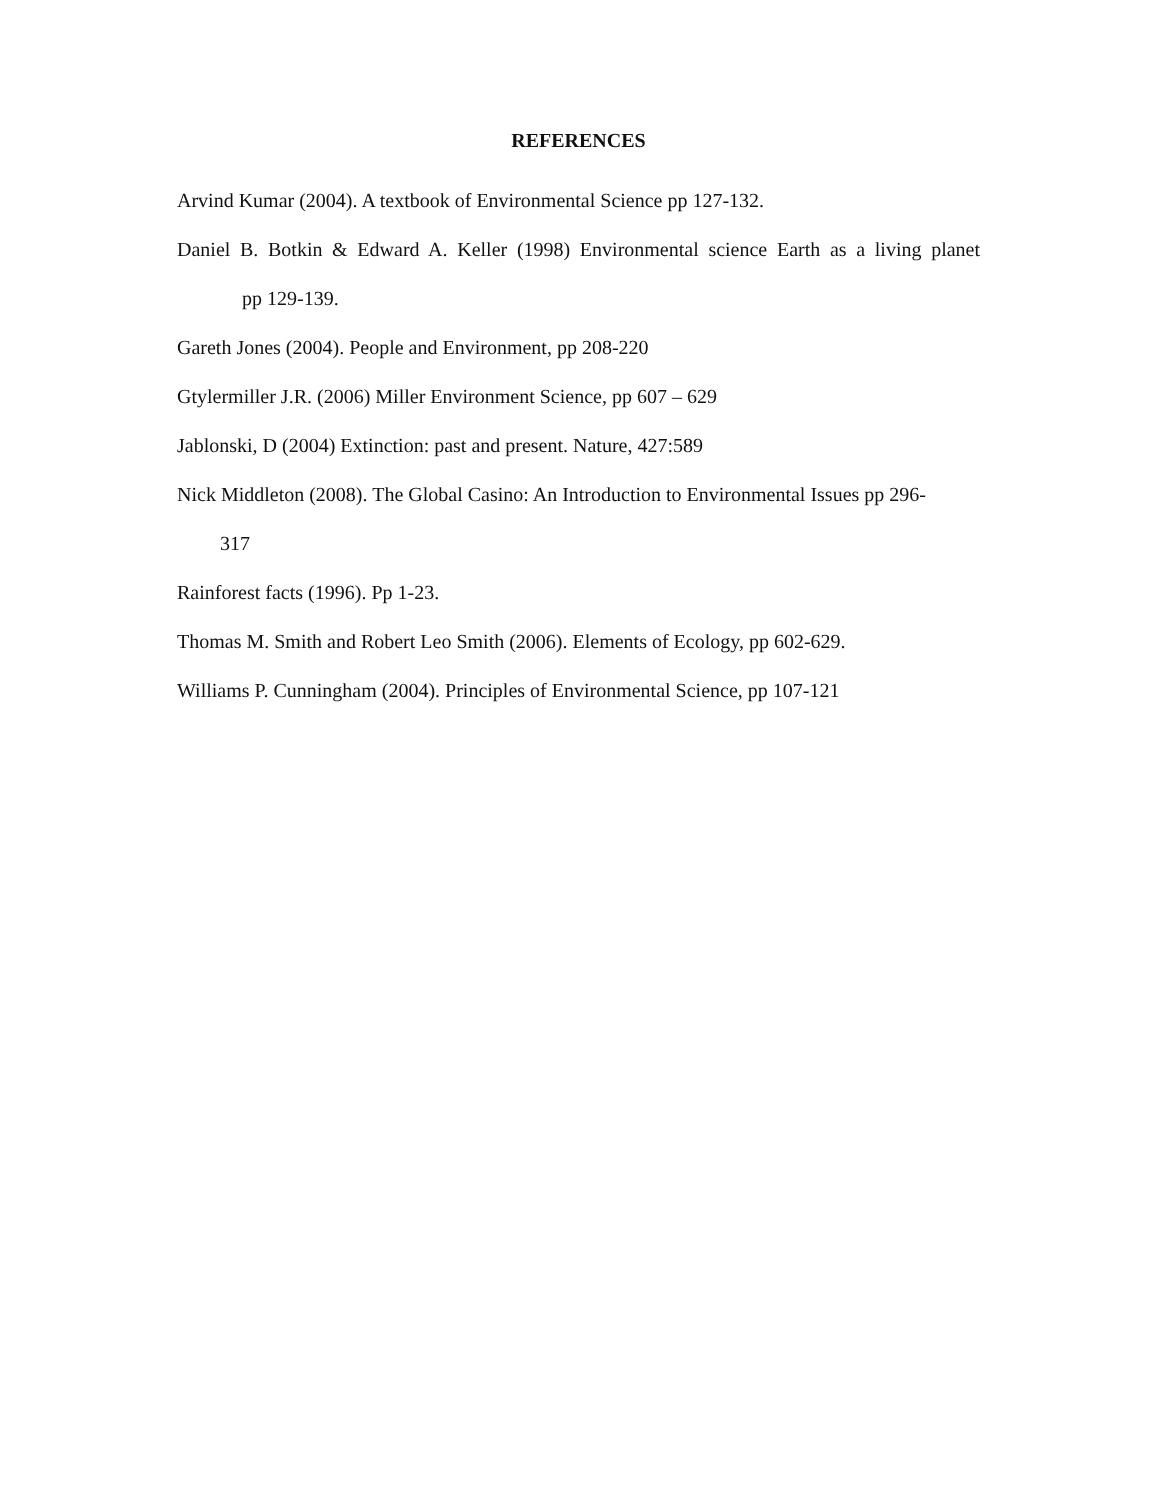REFERENCES
Arvind Kumar (2004). A textbook of Environmental Science pp 127-132.
Daniel B. Botkin & Edward A. Keller (1998) Environmental science Earth as a living planet
pp 129-139.
Gareth Jones (2004). People and Environment, pp 208-220
Gtylermiller J.R. (2006) Miller Environment Science, pp 607 – 629
Jablonski, D (2004) Extinction: past and present. Nature, 427:589
Nick Middleton (2008). The Global Casino: An Introduction to Environmental Issues pp 296-
317
Rainforest facts (1996). Pp 1-23.
Thomas M. Smith and Robert Leo Smith (2006). Elements of Ecology, pp 602-629.
Williams P. Cunningham (2004). Principles of Environmental Science, pp 107-121